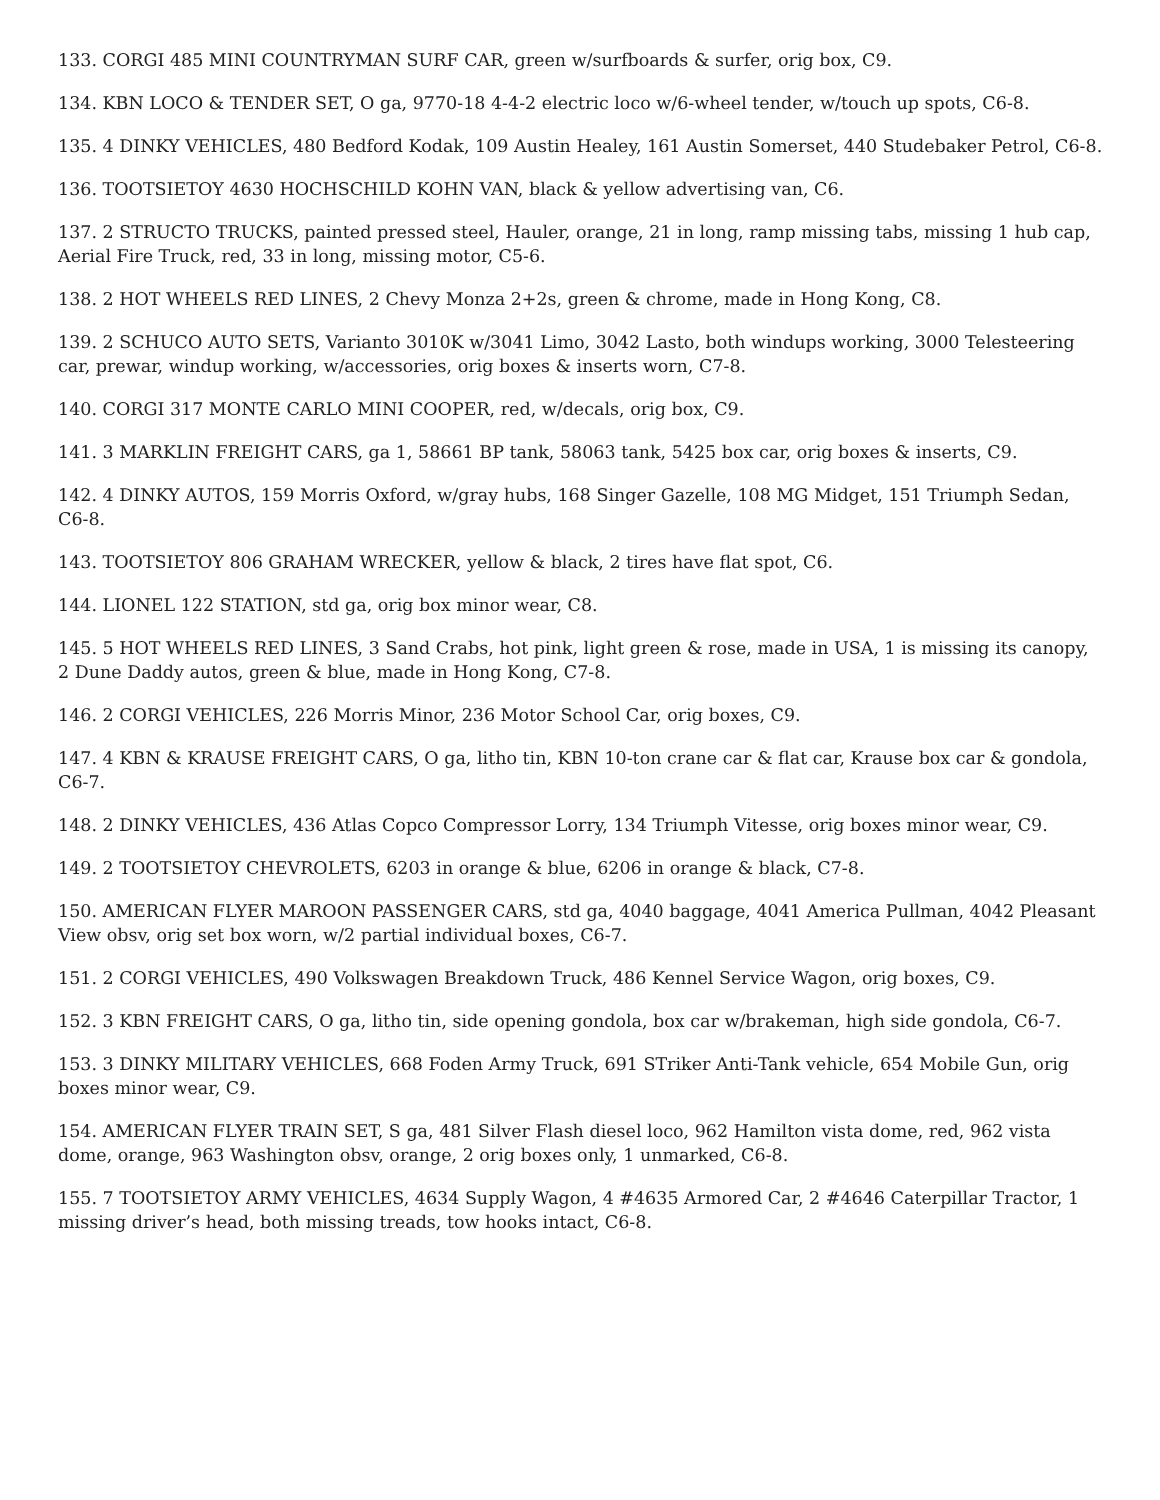133. CORGI 485 MINI COUNTRYMAN SURF CAR, green w/surfboards & surfer, orig box, C9.
134. KBN LOCO & TENDER SET, O ga, 9770-18 4-4-2 electric loco w/6-wheel tender, w/touch up spots, C6-8.
135. 4 DINKY VEHICLES, 480 Bedford Kodak, 109 Austin Healey, 161 Austin Somerset, 440 Studebaker Petrol, C6-8.
136. TOOTSIETOY 4630 HOCHSCHILD KOHN VAN, black & yellow advertising van, C6.
137. 2 STRUCTO TRUCKS, painted pressed steel, Hauler, orange, 21 in long, ramp missing tabs, missing 1 hub cap, Aerial Fire Truck, red, 33 in long, missing motor, C5-6.
138. 2 HOT WHEELS RED LINES, 2 Chevy Monza 2+2s, green & chrome, made in Hong Kong, C8.
139. 2 SCHUCO AUTO SETS, Varianto 3010K w/3041 Limo, 3042 Lasto, both windups working, 3000 Telesteering car, prewar, windup working, w/accessories, orig boxes & inserts worn, C7-8.
140. CORGI 317 MONTE CARLO MINI COOPER, red, w/decals, orig box, C9.
141. 3 MARKLIN FREIGHT CARS, ga 1, 58661 BP tank, 58063 tank, 5425 box car, orig boxes & inserts, C9.
142. 4 DINKY AUTOS, 159 Morris Oxford, w/gray hubs, 168 Singer Gazelle, 108 MG Midget, 151 Triumph Sedan, C6-8.
143. TOOTSIETOY 806 GRAHAM WRECKER, yellow & black, 2 tires have flat spot, C6.
144. LIONEL 122 STATION, std ga, orig box minor wear, C8.
145. 5 HOT WHEELS RED LINES, 3 Sand Crabs, hot pink, light green & rose, made in USA, 1 is missing its canopy, 2 Dune Daddy autos, green & blue, made in Hong Kong, C7-8.
146. 2 CORGI VEHICLES, 226 Morris Minor, 236 Motor School Car, orig boxes, C9.
147. 4 KBN & KRAUSE FREIGHT CARS, O ga, litho tin, KBN 10-ton crane car & flat car, Krause box car & gondola, C6-7.
148. 2 DINKY VEHICLES, 436 Atlas Copco Compressor Lorry, 134 Triumph Vitesse, orig boxes minor wear, C9.
149. 2 TOOTSIETOY CHEVROLETS, 6203 in orange & blue, 6206 in orange & black, C7-8.
150. AMERICAN FLYER MAROON PASSENGER CARS, std ga, 4040 baggage, 4041 America Pullman, 4042 Pleasant View obsv, orig set box worn, w/2 partial individual boxes, C6-7.
151. 2 CORGI VEHICLES, 490 Volkswagen Breakdown Truck, 486 Kennel Service Wagon, orig boxes, C9.
152. 3 KBN FREIGHT CARS, O ga, litho tin, side opening gondola, box car w/brakeman, high side gondola, C6-7.
153. 3 DINKY MILITARY VEHICLES, 668 Foden Army Truck, 691 STriker Anti-Tank vehicle, 654 Mobile Gun, orig boxes minor wear, C9.
154. AMERICAN FLYER TRAIN SET, S ga, 481 Silver Flash diesel loco, 962 Hamilton vista dome, red, 962 vista dome, orange, 963 Washington obsv, orange, 2 orig boxes only, 1 unmarked, C6-8.
155. 7 TOOTSIETOY ARMY VEHICLES, 4634 Supply Wagon, 4 #4635 Armored Car, 2 #4646 Caterpillar Tractor, 1 missing driver’s head, both missing treads, tow hooks intact, C6-8.